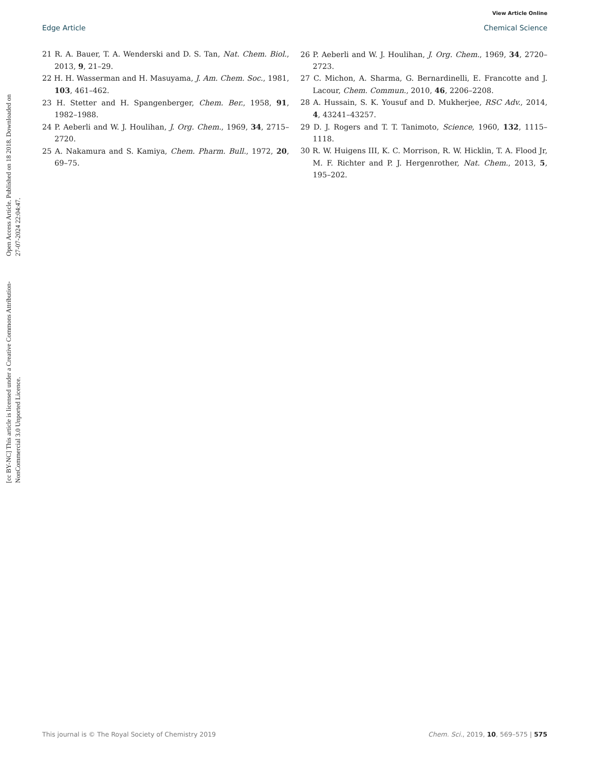Open Access Article. Published on 18 2018. Downloaded on 27-07-2024 22:04:47.
[cc BY-NC] This article is licensed under a Creative Commons Attribution-NonCommercial 3.0 Unported Licence.
View Article Online
Edge Article Chemical Science
21 R. A. Bauer, T. A. Wenderski and D. S. Tan, Nat. Chem. Biol., 2013, 9, 21–29.
22 H. H. Wasserman and H. Masuyama, J. Am. Chem. Soc., 1981, 103, 461–462.
23 H. Stetter and H. Spangenberger, Chem. Ber., 1958, 91, 1982–1988.
24 P. Aeberli and W. J. Houlihan, J. Org. Chem., 1969, 34, 2715–2720.
25 A. Nakamura and S. Kamiya, Chem. Pharm. Bull., 1972, 20, 69–75.
26 P. Aeberli and W. J. Houlihan, J. Org. Chem., 1969, 34, 2720–2723.
27 C. Michon, A. Sharma, G. Bernardinelli, E. Francotte and J. Lacour, Chem. Commun., 2010, 46, 2206–2208.
28 A. Hussain, S. K. Yousuf and D. Mukherjee, RSC Adv., 2014, 4, 43241–43257.
29 D. J. Rogers and T. T. Tanimoto, Science, 1960, 132, 1115–1118.
30 R. W. Huigens III, K. C. Morrison, R. W. Hicklin, T. A. Flood Jr, M. F. Richter and P. J. Hergenrother, Nat. Chem., 2013, 5, 195–202.
This journal is © The Royal Society of Chemistry 2019 Chem. Sci., 2019, 10, 569–575 | 575